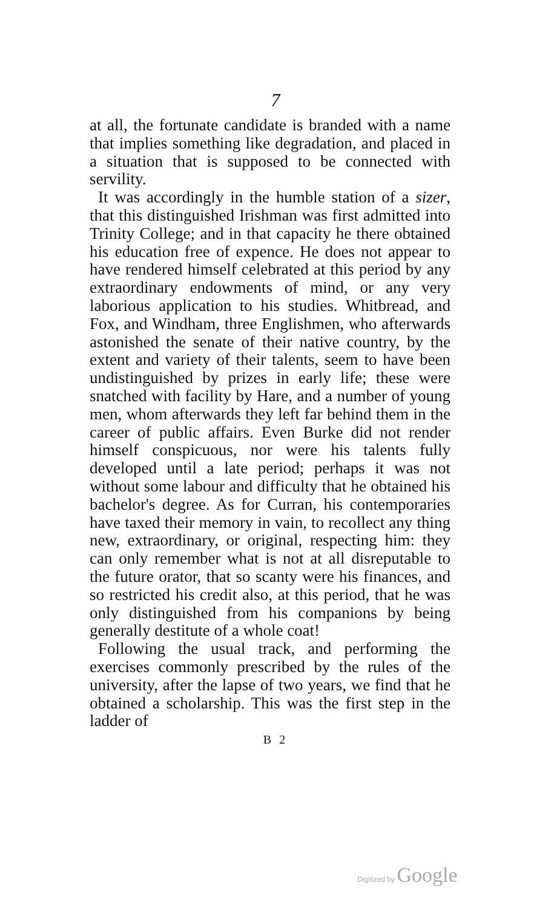7
at all, the fortunate candidate is branded with a name that implies something like degradation, and placed in a situation that is supposed to be connected with servility.
It was accordingly in the humble station of a sizer, that this distinguished Irishman was first admitted into Trinity College; and in that capacity he there obtained his education free of expence. He does not appear to have rendered himself celebrated at this period by any extraordinary endowments of mind, or any very laborious application to his studies. Whitbread, and Fox, and Windham, three Englishmen, who afterwards astonished the senate of their native country, by the extent and variety of their talents, seem to have been undistinguished by prizes in early life; these were snatched with facility by Hare, and a number of young men, whom afterwards they left far behind them in the career of public affairs. Even Burke did not render himself conspicuous, nor were his talents fully developed until a late period; perhaps it was not without some labour and difficulty that he obtained his bachelor's degree. As for Curran, his contemporaries have taxed their memory in vain, to recollect any thing new, extraordinary, or original, respecting him: they can only remember what is not at all disreputable to the future orator, that so scanty were his finances, and so restricted his credit also, at this period, that he was only distinguished from his companions by being generally destitute of a whole coat!
Following the usual track, and performing the exercises commonly prescribed by the rules of the university, after the lapse of two years, we find that he obtained a scholarship. This was the first step in the ladder of
B 2
Digitized by Google